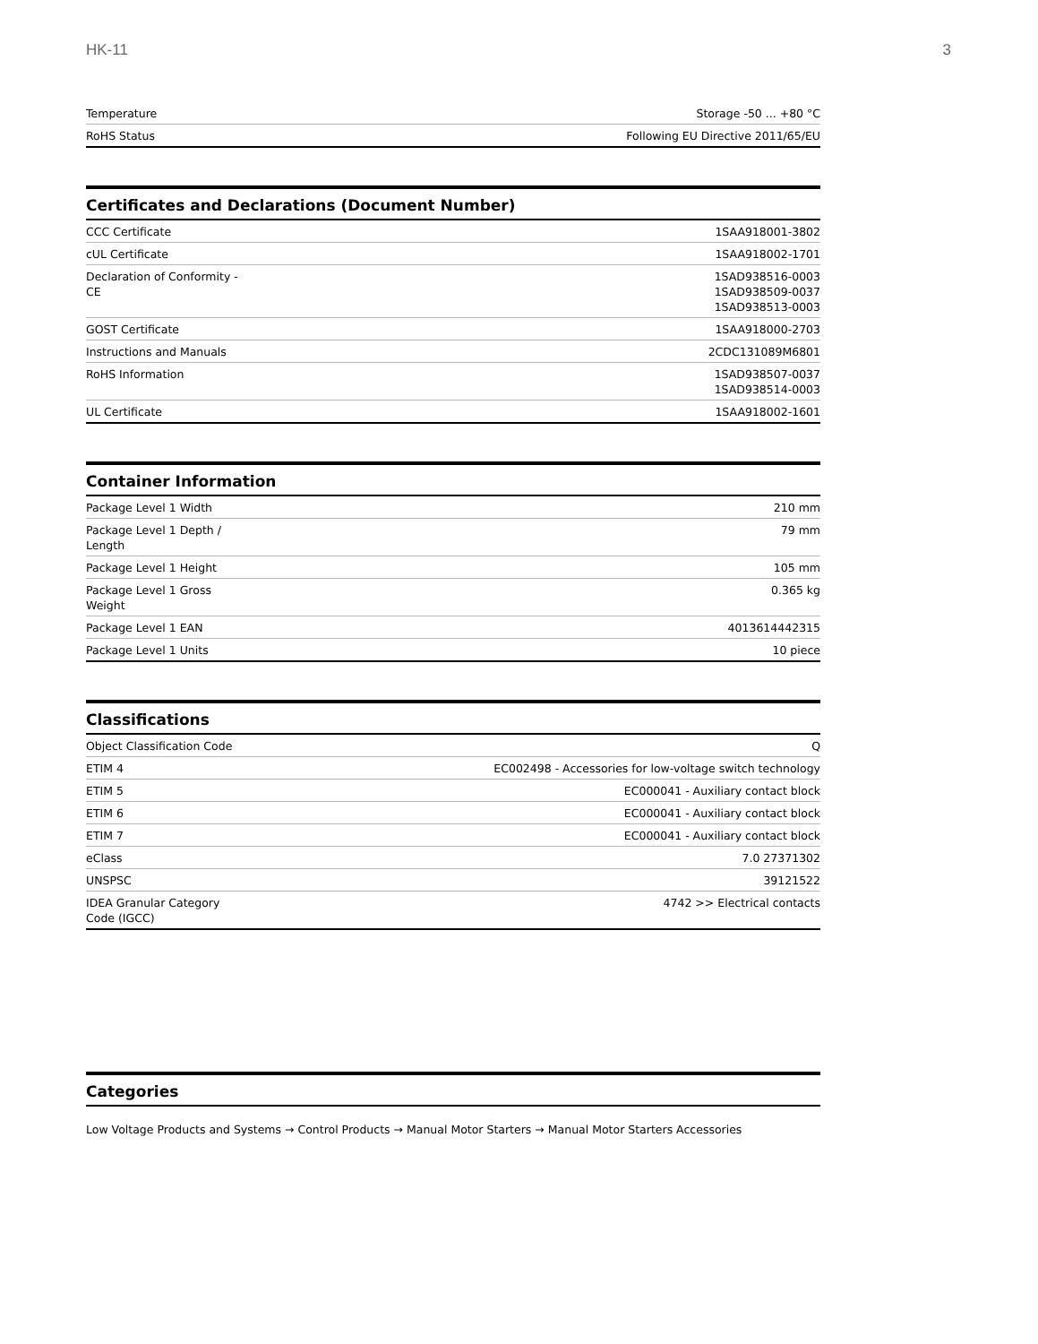HK-11 3
| Temperature | Storage -50 ... +80 °C |
| RoHS Status | Following EU Directive 2011/65/EU |
Certificates and Declarations (Document Number)
| CCC Certificate | 1SAA918001-3802 |
| cUL Certificate | 1SAA918002-1701 |
| Declaration of Conformity - CE | 1SAD938516-0003 1SAD938509-0037 1SAD938513-0003 |
| GOST Certificate | 1SAA918000-2703 |
| Instructions and Manuals | 2CDC131089M6801 |
| RoHS Information | 1SAD938507-0037 1SAD938514-0003 |
| UL Certificate | 1SAA918002-1601 |
Container Information
| Package Level 1 Width | 210 mm |
| Package Level 1 Depth / Length | 79 mm |
| Package Level 1 Height | 105 mm |
| Package Level 1 Gross Weight | 0.365 kg |
| Package Level 1 EAN | 4013614442315 |
| Package Level 1 Units | 10 piece |
Classifications
| Object Classification Code | Q |
| ETIM 4 | EC002498 - Accessories for low-voltage switch technology |
| ETIM 5 | EC000041 - Auxiliary contact block |
| ETIM 6 | EC000041 - Auxiliary contact block |
| ETIM 7 | EC000041 - Auxiliary contact block |
| eClass | 7.0 27371302 |
| UNSPSC | 39121522 |
| IDEA Granular Category Code (IGCC) | 4742 >> Electrical contacts |
Categories
Low Voltage Products and Systems → Control Products → Manual Motor Starters → Manual Motor Starters Accessories